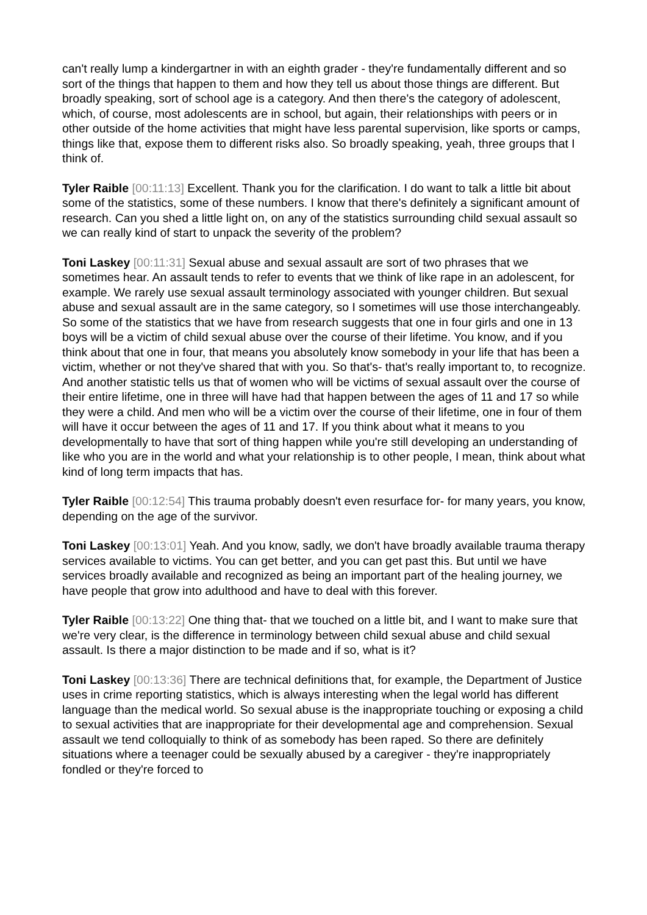can't really lump a kindergartner in with an eighth grader - they're fundamentally different and so sort of the things that happen to them and how they tell us about those things are different. But broadly speaking, sort of school age is a category. And then there's the category of adolescent, which, of course, most adolescents are in school, but again, their relationships with peers or in other outside of the home activities that might have less parental supervision, like sports or camps, things like that, expose them to different risks also. So broadly speaking, yeah, three groups that I think of.
Tyler Raible [00:11:13] Excellent. Thank you for the clarification. I do want to talk a little bit about some of the statistics, some of these numbers. I know that there's definitely a significant amount of research. Can you shed a little light on, on any of the statistics surrounding child sexual assault so we can really kind of start to unpack the severity of the problem?
Toni Laskey [00:11:31] Sexual abuse and sexual assault are sort of two phrases that we sometimes hear. An assault tends to refer to events that we think of like rape in an adolescent, for example. We rarely use sexual assault terminology associated with younger children. But sexual abuse and sexual assault are in the same category, so I sometimes will use those interchangeably. So some of the statistics that we have from research suggests that one in four girls and one in 13 boys will be a victim of child sexual abuse over the course of their lifetime. You know, and if you think about that one in four, that means you absolutely know somebody in your life that has been a victim, whether or not they've shared that with you. So that's- that's really important to, to recognize. And another statistic tells us that of women who will be victims of sexual assault over the course of their entire lifetime, one in three will have had that happen between the ages of 11 and 17 so while they were a child. And men who will be a victim over the course of their lifetime, one in four of them will have it occur between the ages of 11 and 17. If you think about what it means to you developmentally to have that sort of thing happen while you're still developing an understanding of like who you are in the world and what your relationship is to other people, I mean, think about what kind of long term impacts that has.
Tyler Raible [00:12:54] This trauma probably doesn't even resurface for- for many years, you know, depending on the age of the survivor.
Toni Laskey [00:13:01] Yeah. And you know, sadly, we don't have broadly available trauma therapy services available to victims. You can get better, and you can get past this. But until we have services broadly available and recognized as being an important part of the healing journey, we have people that grow into adulthood and have to deal with this forever.
Tyler Raible [00:13:22] One thing that- that we touched on a little bit, and I want to make sure that we're very clear, is the difference in terminology between child sexual abuse and child sexual assault. Is there a major distinction to be made and if so, what is it?
Toni Laskey [00:13:36] There are technical definitions that, for example, the Department of Justice uses in crime reporting statistics, which is always interesting when the legal world has different language than the medical world. So sexual abuse is the inappropriate touching or exposing a child to sexual activities that are inappropriate for their developmental age and comprehension. Sexual assault we tend colloquially to think of as somebody has been raped. So there are definitely situations where a teenager could be sexually abused by a caregiver - they're inappropriately fondled or they're forced to